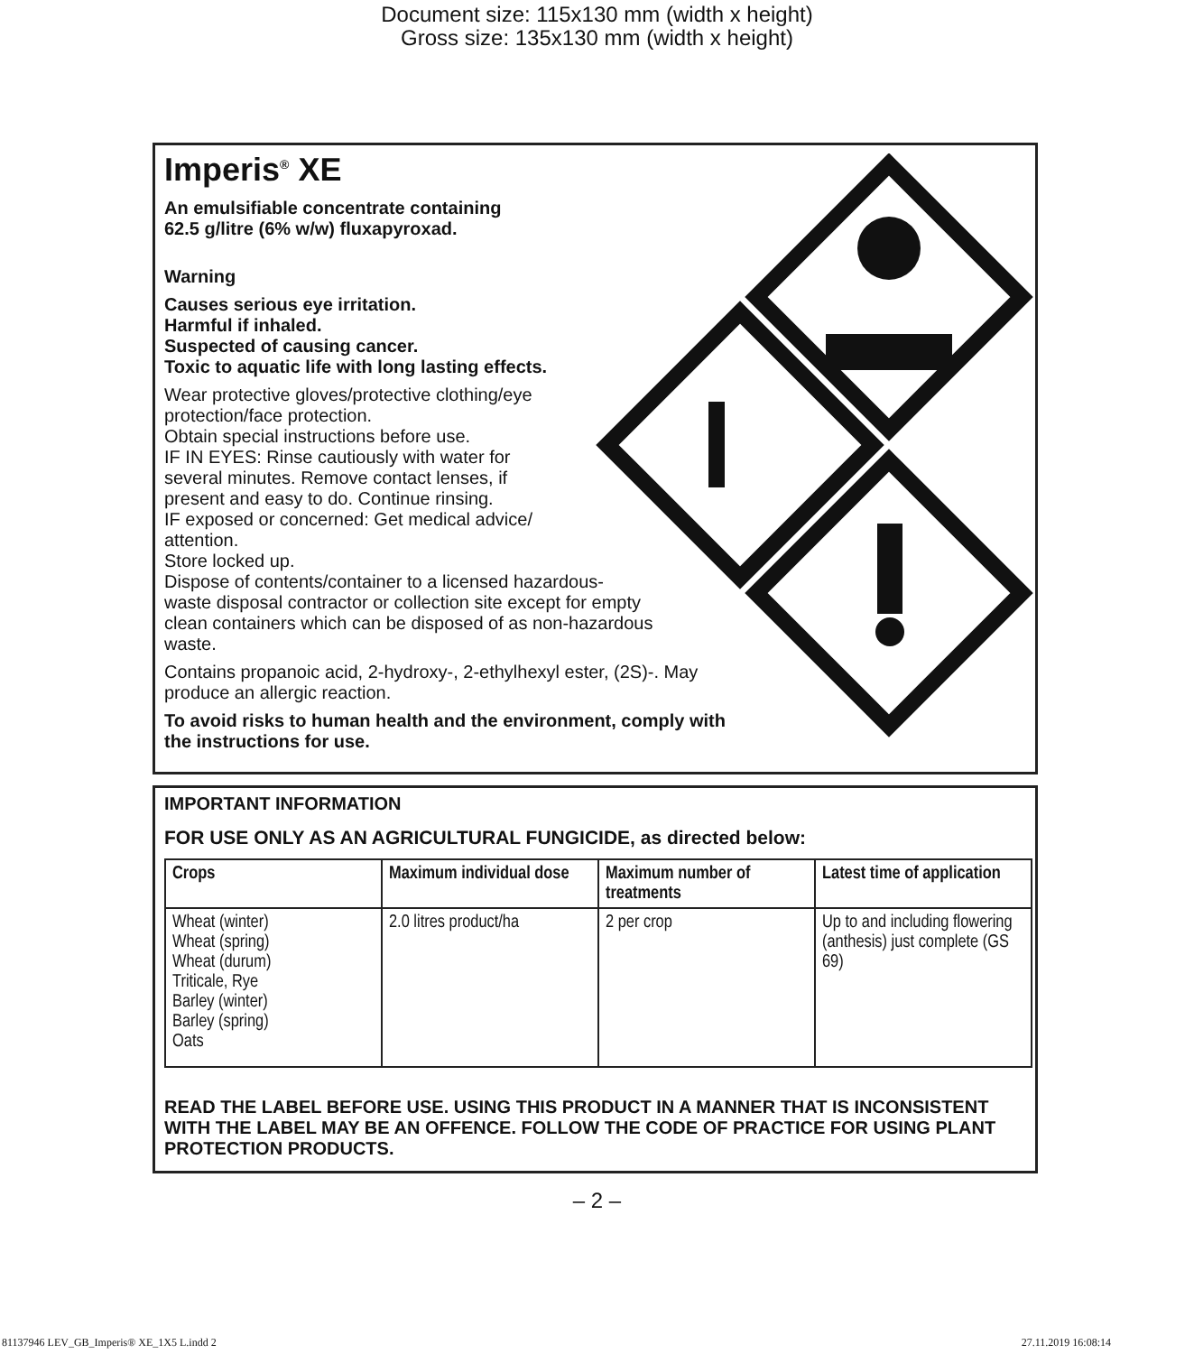Document size: 115x130 mm (width x height)
Gross size: 135x130 mm (width x height)
Imperis<sup>®</sup> XE
An emulsifiable concentrate containing
62.5 g/litre (6% w/w) fluxapyroxad.
Warning
Causes serious eye irritation.
Harmful if inhaled.
Suspected of causing cancer.
Toxic to aquatic life with long lasting effects.
Wear protective gloves/protective clothing/eye
protection/face protection.
Obtain special instructions before use.
IF IN EYES: Rinse cautiously with water for
several minutes. Remove contact lenses, if
present and easy to do. Continue rinsing.
IF exposed or concerned: Get medical advice/
attention.
Store locked up.
Dispose of contents/container to a licensed hazardous-
waste disposal contractor or collection site except for empty
clean containers which can be disposed of as non-hazardous
waste.
Contains propanoic acid, 2-hydroxy-, 2-ethylhexyl ester, (2S)-. May
produce an allergic reaction.
To avoid risks to human health and the environment, comply with
the instructions for use.
IMPORTANT INFORMATION
FOR USE ONLY AS AN AGRICULTURAL FUNGICIDE, as directed below:
| Crops | Maximum individual dose | Maximum number of treatments | Latest time of application |
| --- | --- | --- | --- |
| Wheat (winter) Wheat (spring) Wheat (durum) Triticale, Rye Barley (winter) Barley (spring) Oats | 2.0 litres product/ha | 2 per crop | Up to and including flowering (anthesis) just complete (GS 69) |
READ THE LABEL BEFORE USE. USING THIS PRODUCT IN A MANNER THAT IS INCONSISTENT WITH THE LABEL MAY BE AN OFFENCE. FOLLOW THE CODE OF PRACTICE FOR USING PLANT PROTECTION PRODUCTS.
– 2 –
81137946 LEV_GB_Imperis® XE_1X5 L.indd 2 27.11.2019 16:08:14